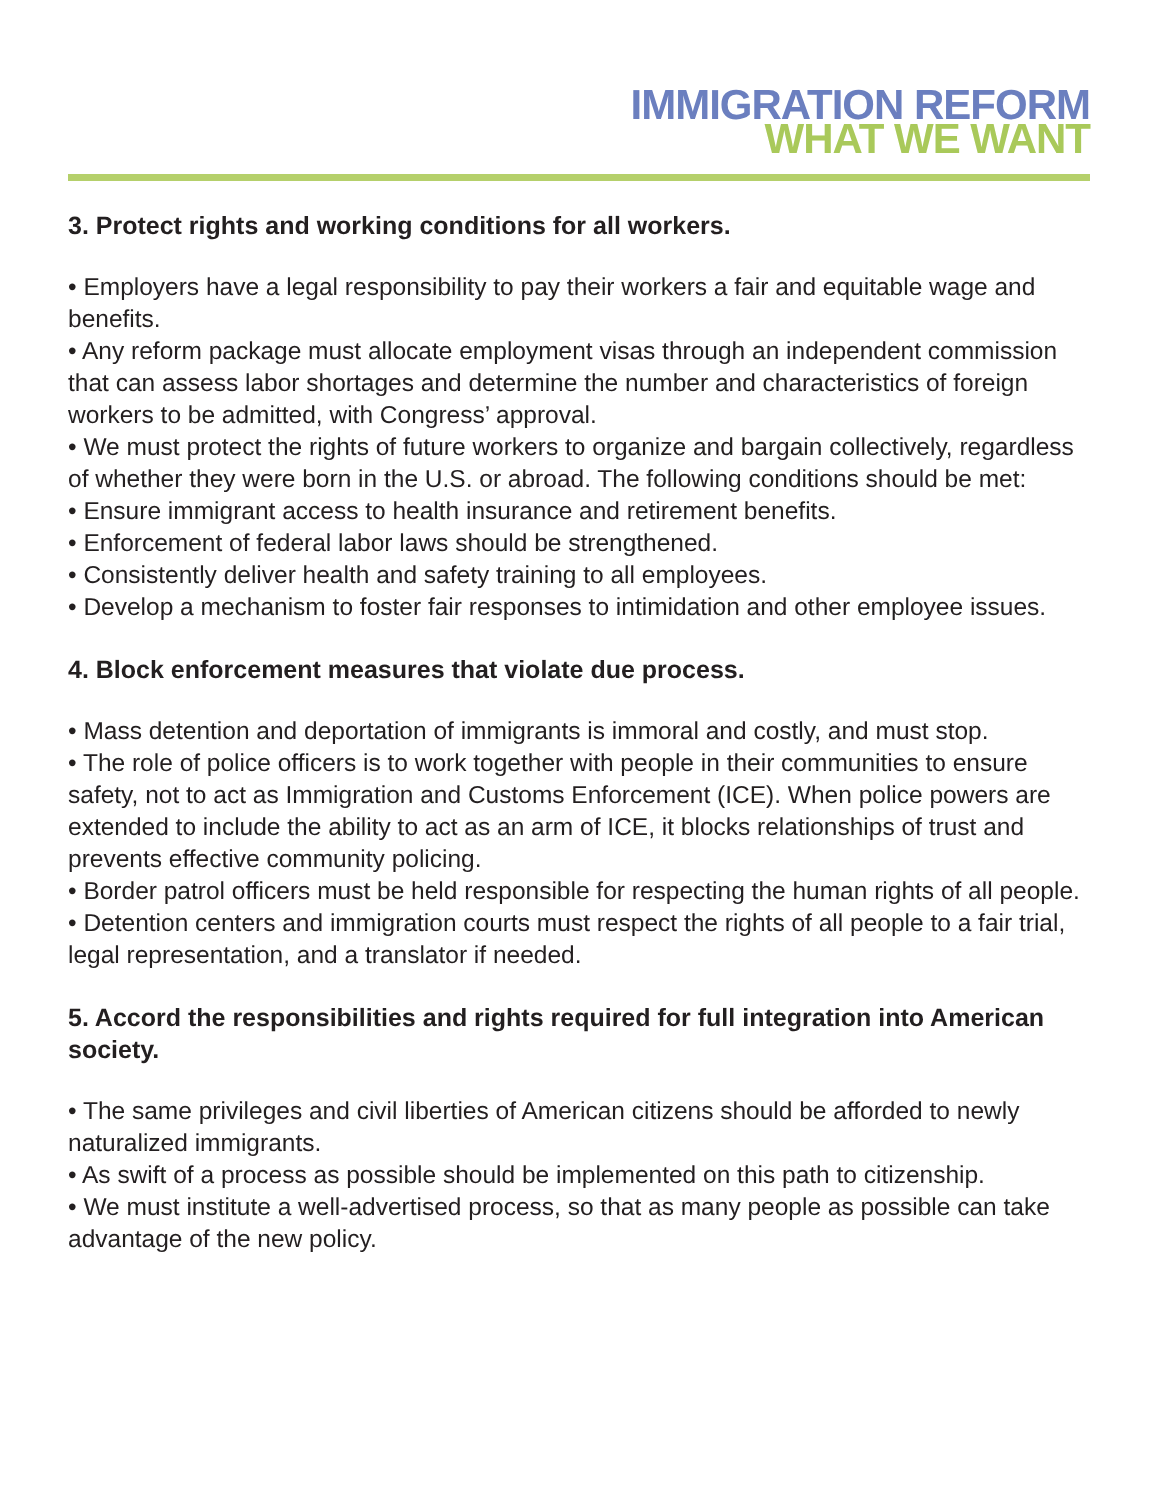IMMIGRATION REFORM
WHAT WE WANT
3. Protect rights and working conditions for all workers.
• Employers have a legal responsibility to pay their workers a fair and equitable wage and benefits.
• Any reform package must allocate employment visas through an independent commission that can assess labor shortages and determine the number and characteristics of foreign workers to be admitted, with Congress’ approval.
• We must protect the rights of future workers to organize and bargain collectively, regardless of whether they were born in the U.S. or abroad. The following conditions should be met:
• Ensure immigrant access to health insurance and retirement benefits.
• Enforcement of federal labor laws should be strengthened.
• Consistently deliver health and safety training to all employees.
• Develop a mechanism to foster fair responses to intimidation and other employee issues.
4. Block enforcement measures that violate due process.
• Mass detention and deportation of immigrants is immoral and costly, and must stop.
• The role of police officers is to work together with people in their communities to ensure safety, not to act as Immigration and Customs Enforcement (ICE). When police powers are extended to include the ability to act as an arm of ICE, it blocks relationships of trust and prevents effective community policing.
• Border patrol officers must be held responsible for respecting the human rights of all people.
• Detention centers and immigration courts must respect the rights of all people to a fair trial, legal representation, and a translator if needed.
5. Accord the responsibilities and rights required for full integration into American society.
• The same privileges and civil liberties of American citizens should be afforded to newly naturalized immigrants.
• As swift of a process as possible should be implemented on this path to citizenship.
• We must institute a well-advertised process, so that as many people as possible can take advantage of the new policy.